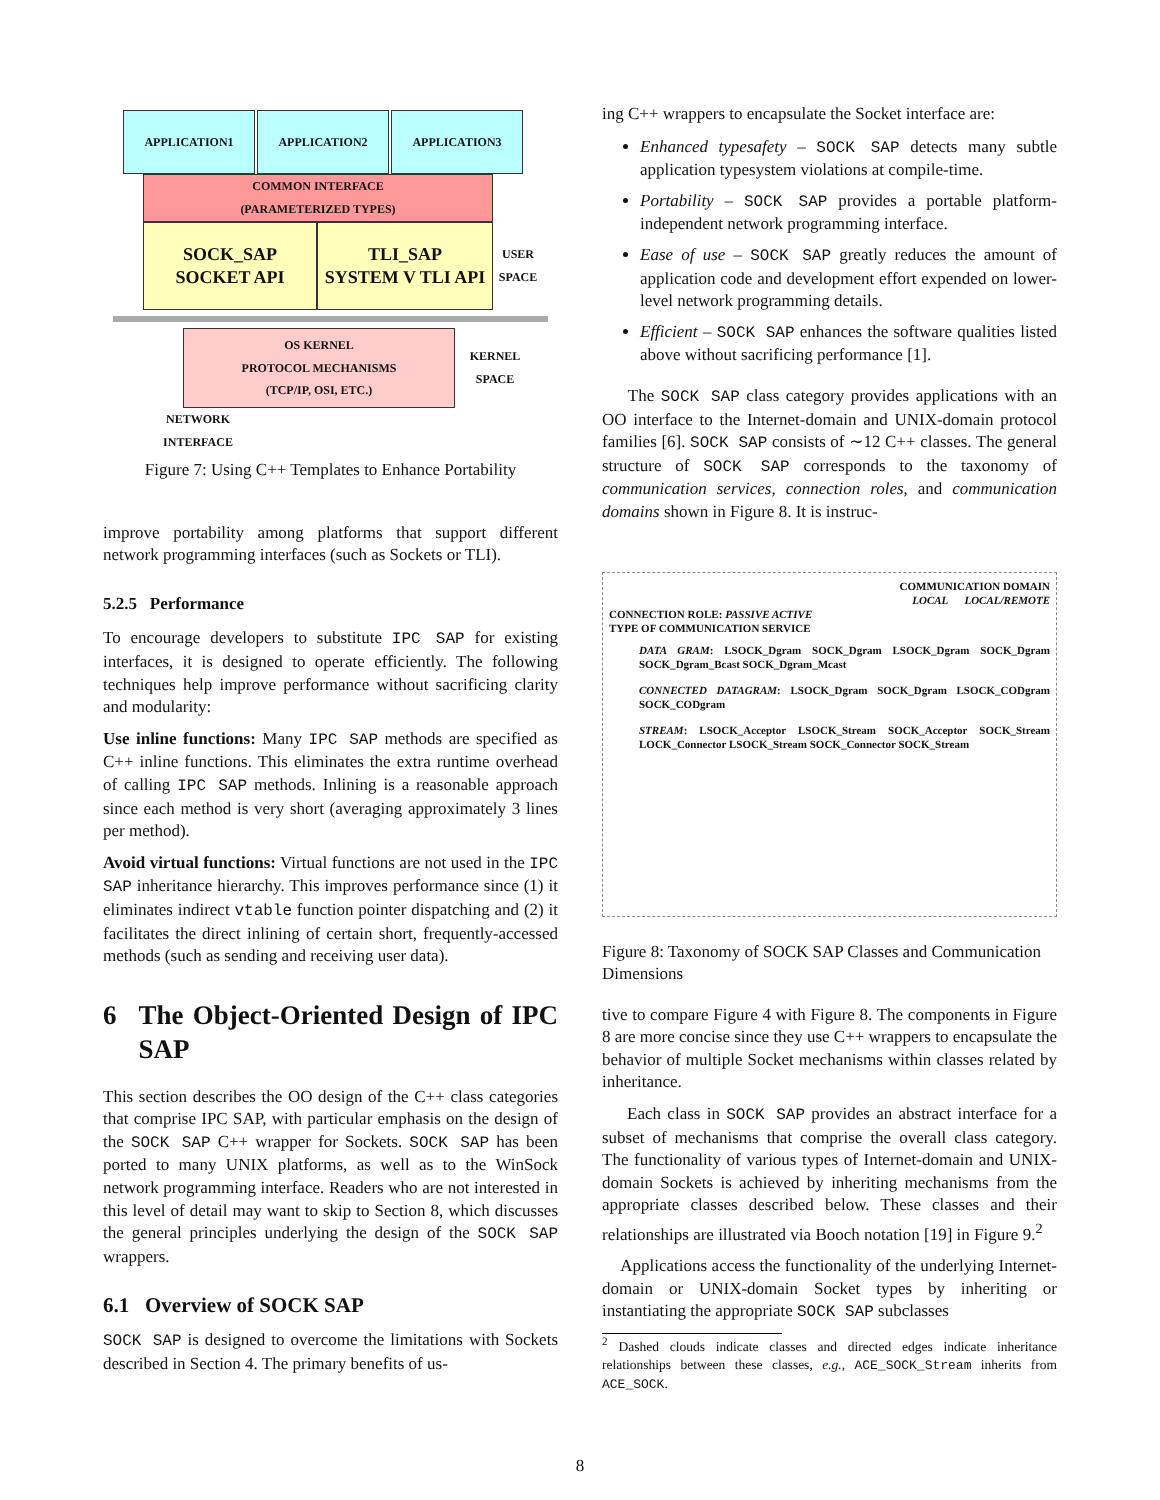APPLICATION1 APPLICATION2 APPLICATION3
COMMON INTERFACE
(PARAMETERIZED TYPES)
SOCK_SAP
SOCKET API
TLI_SAP
SYSTEM V TLI API
USER SPACE
OS KERNEL
PROTOCOL MECHANISMS
(TCP/IP, OSI, ETC.)
KERNEL SPACE
NETWORK INTERFACE
Figure 7: Using C++ Templates to Enhance Portability
improve portability among platforms that support different network programming interfaces (such as Sockets or TLI).
5.2.5 Performance
To encourage developers to substitute IPC SAP for existing interfaces, it is designed to operate efficiently. The following techniques help improve performance without sacrificing clarity and modularity:
Use inline functions: Many IPC SAP methods are specified as C++ inline functions. This eliminates the extra runtime overhead of calling IPC SAP methods. Inlining is a reasonable approach since each method is very short (averaging approximately 3 lines per method).
Avoid virtual functions: Virtual functions are not used in the IPC SAP inheritance hierarchy. This improves performance since (1) it eliminates indirect vtable function pointer dispatching and (2) it facilitates the direct inlining of certain short, frequently-accessed methods (such as sending and receiving user data).
6 The Object-Oriented Design of IPC SAP
This section describes the OO design of the C++ class categories that comprise IPC SAP, with particular emphasis on the design of the SOCK SAP C++ wrapper for Sockets. SOCK SAP has been ported to many UNIX platforms, as well as to the WinSock network programming interface. Readers who are not interested in this level of detail may want to skip to Section 8, which discusses the general principles underlying the design of the SOCK SAP wrappers.
6.1 Overview of SOCK SAP
SOCK SAP is designed to overcome the limitations with Sockets described in Section 4. The primary benefits of us-
ing C++ wrappers to encapsulate the Socket interface are:
Enhanced typesafety – SOCK SAP detects many subtle application typesystem violations at compile-time.
Portability – SOCK SAP provides a portable platform-independent network programming interface.
Ease of use – SOCK SAP greatly reduces the amount of application code and development effort expended on lower-level network programming details.
Efficient – SOCK SAP enhances the software qualities listed above without sacrificing performance [1].
The SOCK SAP class category provides applications with an OO interface to the Internet-domain and UNIX-domain protocol families [6]. SOCK SAP consists of ∼12 C++ classes. The general structure of SOCK SAP corresponds to the taxonomy of communication services, connection roles, and communication domains shown in Figure 8. It is instruc-
COMMUNICATION DOMAIN
LOCAL LOCAL/REMOTE
CONNECTION ROLE: PASSIVE ACTIVE
TYPE OF COMMUNICATION SERVICE
DATA GRAM: LSOCK_Dgram SOCK_Dgram LSOCK_Dgram SOCK_Dgram SOCK_Dgram_Bcast SOCK_Dgram_Mcast
CONNECTED DATAGRAM: LSOCK_Dgram SOCK_Dgram LSOCK_CODgram SOCK_CODgram
STREAM: LSOCK_Acceptor LSOCK_Stream SOCK_Acceptor SOCK_Stream LOCK_Connector LSOCK_Stream SOCK_Connector SOCK_Stream
Figure 8: Taxonomy of SOCK SAP Classes and Communication Dimensions
tive to compare Figure 4 with Figure 8. The components in Figure 8 are more concise since they use C++ wrappers to encapsulate the behavior of multiple Socket mechanisms within classes related by inheritance.
Each class in SOCK SAP provides an abstract interface for a subset of mechanisms that comprise the overall class category. The functionality of various types of Internet-domain and UNIX-domain Sockets is achieved by inheriting mechanisms from the appropriate classes described below. These classes and their relationships are illustrated via Booch notation [19] in Figure 9.<sup>2</sup>
Applications access the functionality of the underlying Internet-domain or UNIX-domain Socket types by inheriting or instantiating the appropriate SOCK SAP subclasses
<sup>2</sup> Dashed clouds indicate classes and directed edges indicate inheritance relationships between these classes, e.g., ACE_SOCK_Stream inherits from ACE_SOCK.
8